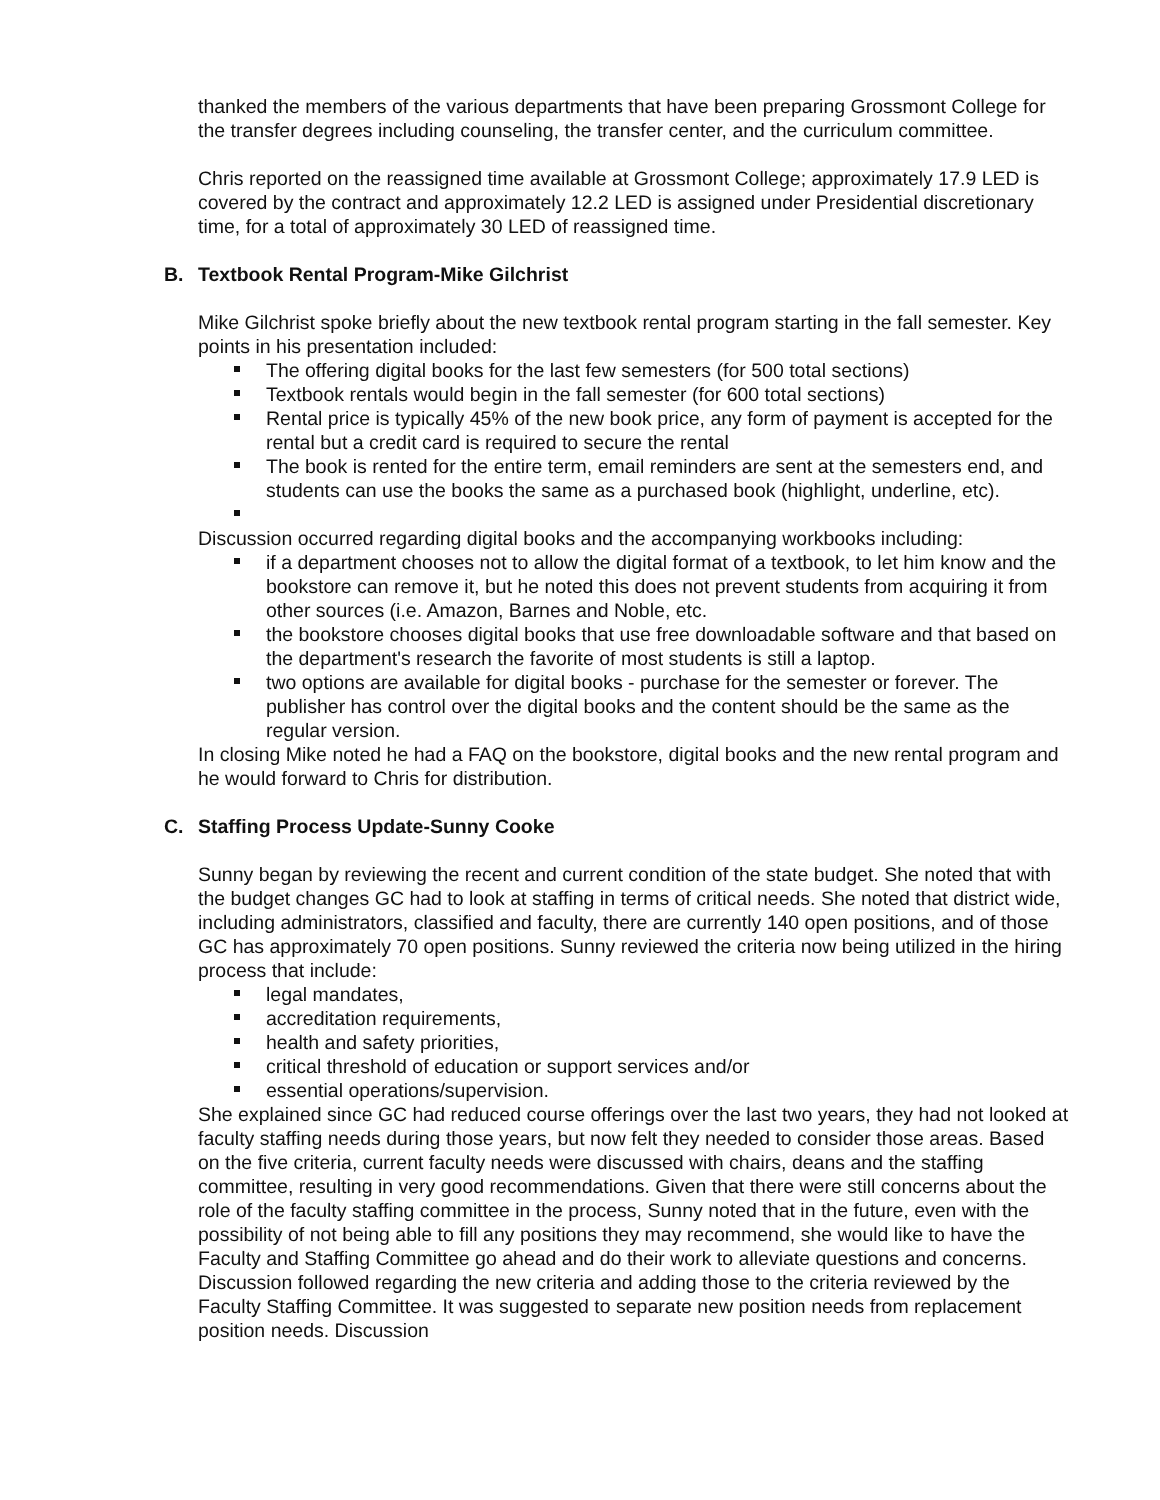thanked the members of the various departments that have been preparing Grossmont College for the transfer degrees including counseling, the transfer center, and the curriculum committee.
Chris reported on the reassigned time available at Grossmont College; approximately 17.9 LED is covered by the contract and approximately 12.2 LED is assigned under Presidential discretionary time, for a total of approximately 30 LED of reassigned time.
B. Textbook Rental Program-Mike Gilchrist
Mike Gilchrist spoke briefly about the new textbook rental program starting in the fall semester. Key points in his presentation included:
The offering digital books for the last few semesters (for 500 total sections)
Textbook rentals would begin in the fall semester (for 600 total sections)
Rental price is typically 45% of the new book price, any form of payment is accepted for the rental but a credit card is required to secure the rental
The book is rented for the entire term, email reminders are sent at the semesters end, and students can use the books the same as a purchased book (highlight, underline, etc).
Discussion occurred regarding digital books and the accompanying workbooks including:
if a department chooses not to allow the digital format of a textbook, to let him know and the bookstore can remove it, but he noted this does not prevent students from acquiring it from other sources (i.e. Amazon, Barnes and Noble, etc.
the bookstore chooses digital books that use free downloadable software and that based on the department's research the favorite of most students is still a laptop.
two options are available for digital books - purchase for the semester or forever. The publisher has control over the digital books and the content should be the same as the regular version.
In closing Mike noted he had a FAQ on the bookstore, digital books and the new rental program and he would forward to Chris for distribution.
C. Staffing Process Update-Sunny Cooke
Sunny began by reviewing the recent and current condition of the state budget. She noted that with the budget changes GC had to look at staffing in terms of critical needs. She noted that district wide, including administrators, classified and faculty, there are currently 140 open positions, and of those GC has approximately 70 open positions. Sunny reviewed the criteria now being utilized in the hiring process that include:
legal mandates,
accreditation requirements,
health and safety priorities,
critical threshold of education or support services and/or
essential operations/supervision.
She explained since GC had reduced course offerings over the last two years, they had not looked at faculty staffing needs during those years, but now felt they needed to consider those areas. Based on the five criteria, current faculty needs were discussed with chairs, deans and the staffing committee, resulting in very good recommendations. Given that there were still concerns about the role of the faculty staffing committee in the process, Sunny noted that in the future, even with the possibility of not being able to fill any positions they may recommend, she would like to have the Faculty and Staffing Committee go ahead and do their work to alleviate questions and concerns. Discussion followed regarding the new criteria and adding those to the criteria reviewed by the Faculty Staffing Committee. It was suggested to separate new position needs from replacement position needs. Discussion